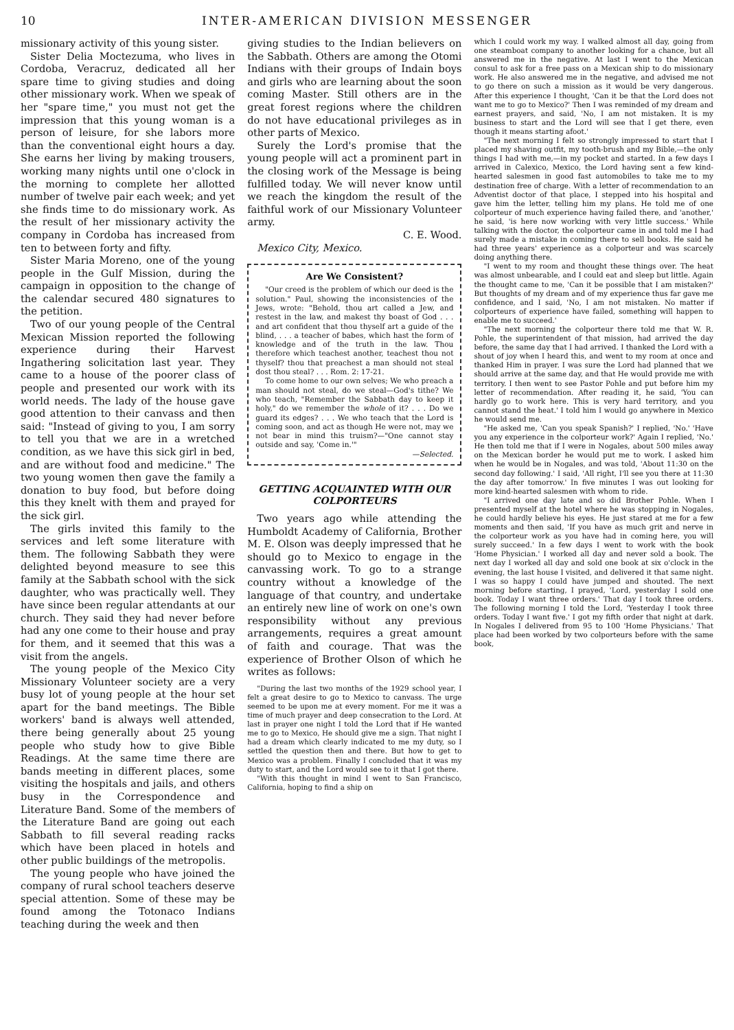10 INTER-AMERICAN DIVISION MESSENGER
missionary activity of this young sister.
Sister Delia Moctezuma, who lives in Cordoba, Veracruz, dedicated all her spare time to giving studies and doing other missionary work. When we speak of her "spare time," you must not get the impression that this young woman is a person of leisure, for she labors more than the conventional eight hours a day. She earns her living by making trousers, working many nights until one o'clock in the morning to complete her allotted number of twelve pair each week; and yet she finds time to do missionary work. As the result of her missionary activity the company in Cordoba has increased from ten to between forty and fifty.
Sister Maria Moreno, one of the young people in the Gulf Mission, during the campaign in opposition to the change of the calendar secured 480 signatures to the petition.
Two of our young people of the Central Mexican Mission reported the following experience during their Harvest Ingathering solicitation last year. They came to a house of the poorer class of people and presented our work with its world needs. The lady of the house gave good attention to their canvass and then said: "Instead of giving to you, I am sorry to tell you that we are in a wretched condition, as we have this sick girl in bed, and are without food and medicine." The two young women then gave the family a donation to buy food, but before doing this they knelt with them and prayed for the sick girl.
The girls invited this family to the services and left some literature with them. The following Sabbath they were delighted beyond measure to see this family at the Sabbath school with the sick daughter, who was practically well. They have since been regular attendants at our church. They said they had never before had any one come to their house and pray for them, and it seemed that this was a visit from the angels.
The young people of the Mexico City Missionary Volunteer society are a very busy lot of young people at the hour set apart for the band meetings. The Bible workers' band is always well attended, there being generally about 25 young people who study how to give Bible Readings. At the same time there are bands meeting in different places, some visiting the hospitals and jails, and others busy in the Correspondence and Literature Band. Some of the members of the Literature Band are going out each Sabbath to fill several reading racks which have been placed in hotels and other public buildings of the metropolis.
The young people who have joined the company of rural school teachers deserve special attention. Some of these may be found among the Totonaco Indians teaching during the week and then
giving studies to the Indian believers on the Sabbath. Others are among the Otomi Indians with their groups of Indain boys and girls who are learning about the soon coming Master. Still others are in the great forest regions where the children do not have educational privileges as in other parts of Mexico.
Surely the Lord's promise that the young people will act a prominent part in the closing work of the Message is being fulfilled today. We will never know until we reach the kingdom the result of the faithful work of our Missionary Volunteer army.
C. E. Wood.
Mexico City, Mexico.
Are We Consistent?
"Our creed is the problem of which our deed is the solution." Paul, showing the inconsistencies of the Jews, wrote: "Behold, thou art called a Jew, and restest in the law, and makest thy boast of God . . . and art confident that thou thyself art a guide of the blind, . . . a teacher of babes, which hast the form of knowledge and of the truth in the law. Thou therefore which teachest another, teachest thou not thyself? thou that preachest a man should not steal dost thou steal? . . . Rom. 2: 17-21.
To come home to our own selves; We who preach a man should not steal, do we steal—God's tithe? We who teach, "Remember the Sabbath day to keep it holy," do we remember the whole of it? . . . Do we guard its edges? . . . We who teach that the Lord is coming soon, and act as though He were not, may we not bear in mind this truism?—"One cannot stay outside and say, 'Come in.'"
—Selected.
GETTING ACQUAINTED WITH OUR COLPORTEURS
Two years ago while attending the Humboldt Academy of California, Brother M. E. Olson was deeply impressed that he should go to Mexico to engage in the canvassing work. To go to a strange country without a knowledge of the language of that country, and undertake an entirely new line of work on one's own responsibility without any previous arrangements, requires a great amount of faith and courage. That was the experience of Brother Olson of which he writes as follows:
"During the last two months of the 1929 school year, I felt a great desire to go to Mexico to canvass. The urge seemed to be upon me at every moment. For me it was a time of much prayer and deep consecration to the Lord. At last in prayer one night I told the Lord that if He wanted me to go to Mexico, He should give me a sign. That night I had a dream which clearly indicated to me my duty, so I settled the question then and there. But how to get to Mexico was a problem. Finally I concluded that it was my duty to start, and the Lord would see to it that I got there.
"With this thought in mind I went to San Francisco, California, hoping to find a ship on
which I could work my way. I walked almost all day, going from one steamboat company to another looking for a chance, but all answered me in the negative. At last I went to the Mexican consul to ask for a free pass on a Mexican ship to do missionary work. He also answered me in the negative, and advised me not to go there on such a mission as it would be very dangerous. After this experience I thought, 'Can it be that the Lord does not want me to go to Mexico?' Then I was reminded of my dream and earnest prayers, and said, 'No, I am not mistaken. It is my business to start and the Lord will see that I get there, even though it means starting afoot.'
"The next morning I felt so strongly impressed to start that I placed my shaving outfit, my tooth-brush and my Bible,—the only things I had with me,—in my pocket and started. In a few days I arrived in Calexico, Mexico, the Lord having sent a few kind-hearted salesmen in good fast automobiles to take me to my destination free of charge. With a letter of recommendation to an Adventist doctor of that place, I stepped into his hospital and gave him the letter, telling him my plans. He told me of one colporteur of much experience having failed there, and 'another,' he said, 'is here now working with very little success.' While talking with the doctor, the colporteur came in and told me I had surely made a mistake in coming there to sell books. He said he had three years' experience as a colporteur and was scarcely doing anything there.
"I went to my room and thought these things over. The heat was almost unbearable, and I could eat and sleep but little. Again the thought came to me, 'Can it be possible that I am mistaken?' But thoughts of my dream and of my experience thus far gave me confidence, and I said, 'No, I am not mistaken. No matter if colporteurs of experience have failed, something will happen to enable me to succeed.'
"The next morning the colporteur there told me that W. R. Pohle, the superintendent of that mission, had arrived the day before, the same day that I had arrived. I thanked the Lord with a shout of joy when I heard this, and went to my room at once and thanked Him in prayer. I was sure the Lord had planned that we should arrive at the same day, and that He would provide me with territory. I then went to see Pastor Pohle and put before him my letter of recommendation. After reading it, he said, 'You can hardly go to work here. This is very hard territory, and you cannot stand the heat.' I told him I would go anywhere in Mexico he would send me.
"He asked me, 'Can you speak Spanish?' I replied, 'No.' 'Have you any experience in the colporteur work?' Again I replied, 'No.' He then told me that if I were in Nogales, about 500 miles away on the Mexican border he would put me to work. I asked him when he would be in Nogales, and was told, 'About 11:30 on the second day following.' I said, 'All right, I'll see you there at 11:30 the day after tomorrow.' In five minutes I was out looking for more kind-hearted salesmen with whom to ride.
"I arrived one day late and so did Brother Pohle. When I presented myself at the hotel where he was stopping in Nogales, he could hardly believe his eyes. He just stared at me for a few moments and then said, 'If you have as much grit and nerve in the colporteur work as you have had in coming here, you will surely succeed.' In a few days I went to work with the book 'Home Physician.' I worked all day and never sold a book. The next day I worked all day and sold one book at six o'clock in the evening, the last house I visited, and delivered it that same night. I was so happy I could have jumped and shouted. The next morning before starting, I prayed, 'Lord, yesterday I sold one book. Today I want three orders.' That day I took three orders. The following morning I told the Lord, 'Yesterday I took three orders. Today I want five.' I got my fifth order that night at dark. In Nogales I delivered from 95 to 100 'Home Physicians.' That place had been worked by two colporteurs before with the same book,